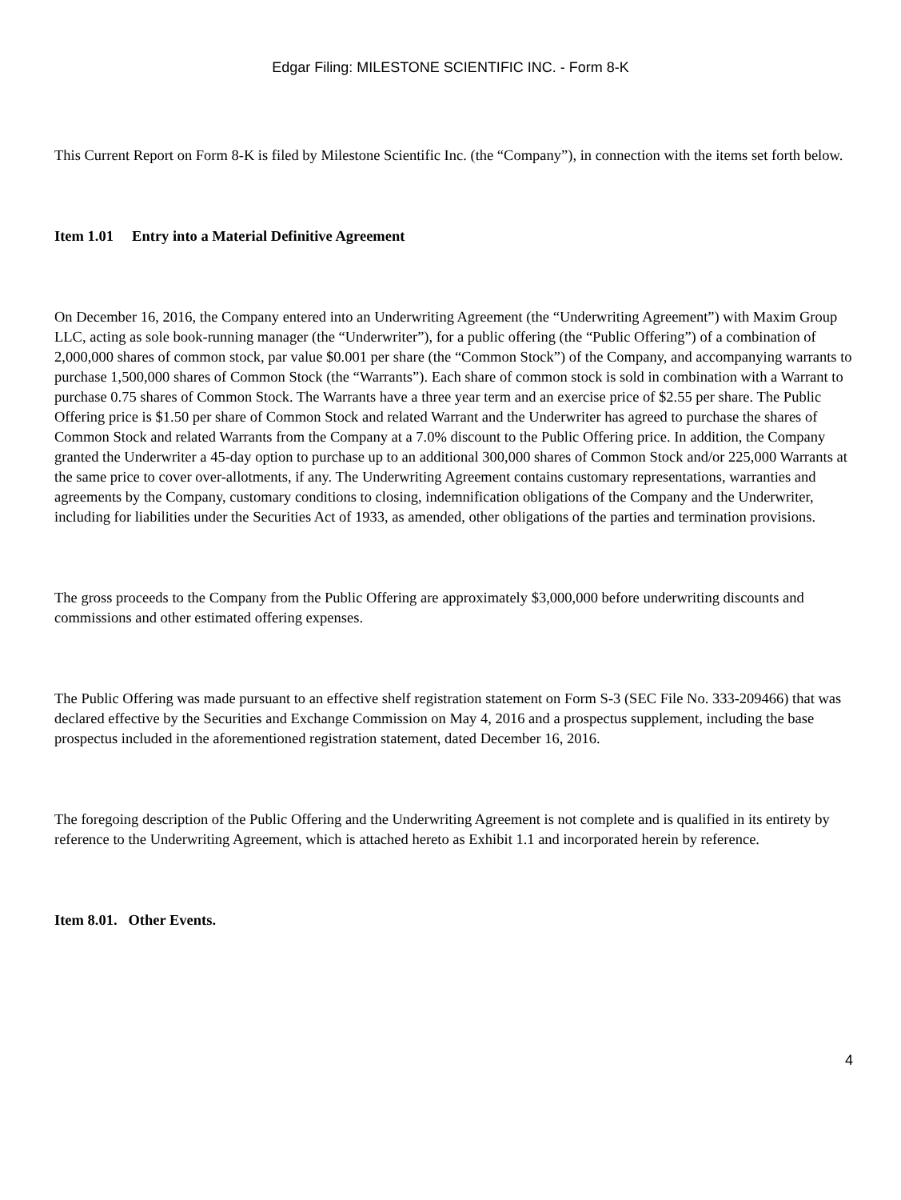Edgar Filing: MILESTONE SCIENTIFIC INC. - Form 8-K
This Current Report on Form 8-K is filed by Milestone Scientific Inc. (the “Company”), in connection with the items set forth below.
Item 1.01 Entry into a Material Definitive Agreement
On December 16, 2016, the Company entered into an Underwriting Agreement (the “Underwriting Agreement”) with Maxim Group LLC, acting as sole book-running manager (the “Underwriter”), for a public offering (the “Public Offering”) of a combination of 2,000,000 shares of common stock, par value $0.001 per share (the “Common Stock”) of the Company, and accompanying warrants to purchase 1,500,000 shares of Common Stock (the “Warrants”). Each share of common stock is sold in combination with a Warrant to purchase 0.75 shares of Common Stock. The Warrants have a three year term and an exercise price of $2.55 per share. The Public Offering price is $1.50 per share of Common Stock and related Warrant and the Underwriter has agreed to purchase the shares of Common Stock and related Warrants from the Company at a 7.0% discount to the Public Offering price. In addition, the Company granted the Underwriter a 45-day option to purchase up to an additional 300,000 shares of Common Stock and/or 225,000 Warrants at the same price to cover over-allotments, if any. The Underwriting Agreement contains customary representations, warranties and agreements by the Company, customary conditions to closing, indemnification obligations of the Company and the Underwriter, including for liabilities under the Securities Act of 1933, as amended, other obligations of the parties and termination provisions.
The gross proceeds to the Company from the Public Offering are approximately $3,000,000 before underwriting discounts and commissions and other estimated offering expenses.
The Public Offering was made pursuant to an effective shelf registration statement on Form S-3 (SEC File No. 333-209466) that was declared effective by the Securities and Exchange Commission on May 4, 2016 and a prospectus supplement, including the base prospectus included in the aforementioned registration statement, dated December 16, 2016.
The foregoing description of the Public Offering and the Underwriting Agreement is not complete and is qualified in its entirety by reference to the Underwriting Agreement, which is attached hereto as Exhibit 1.1 and incorporated herein by reference.
Item 8.01. Other Events.
4